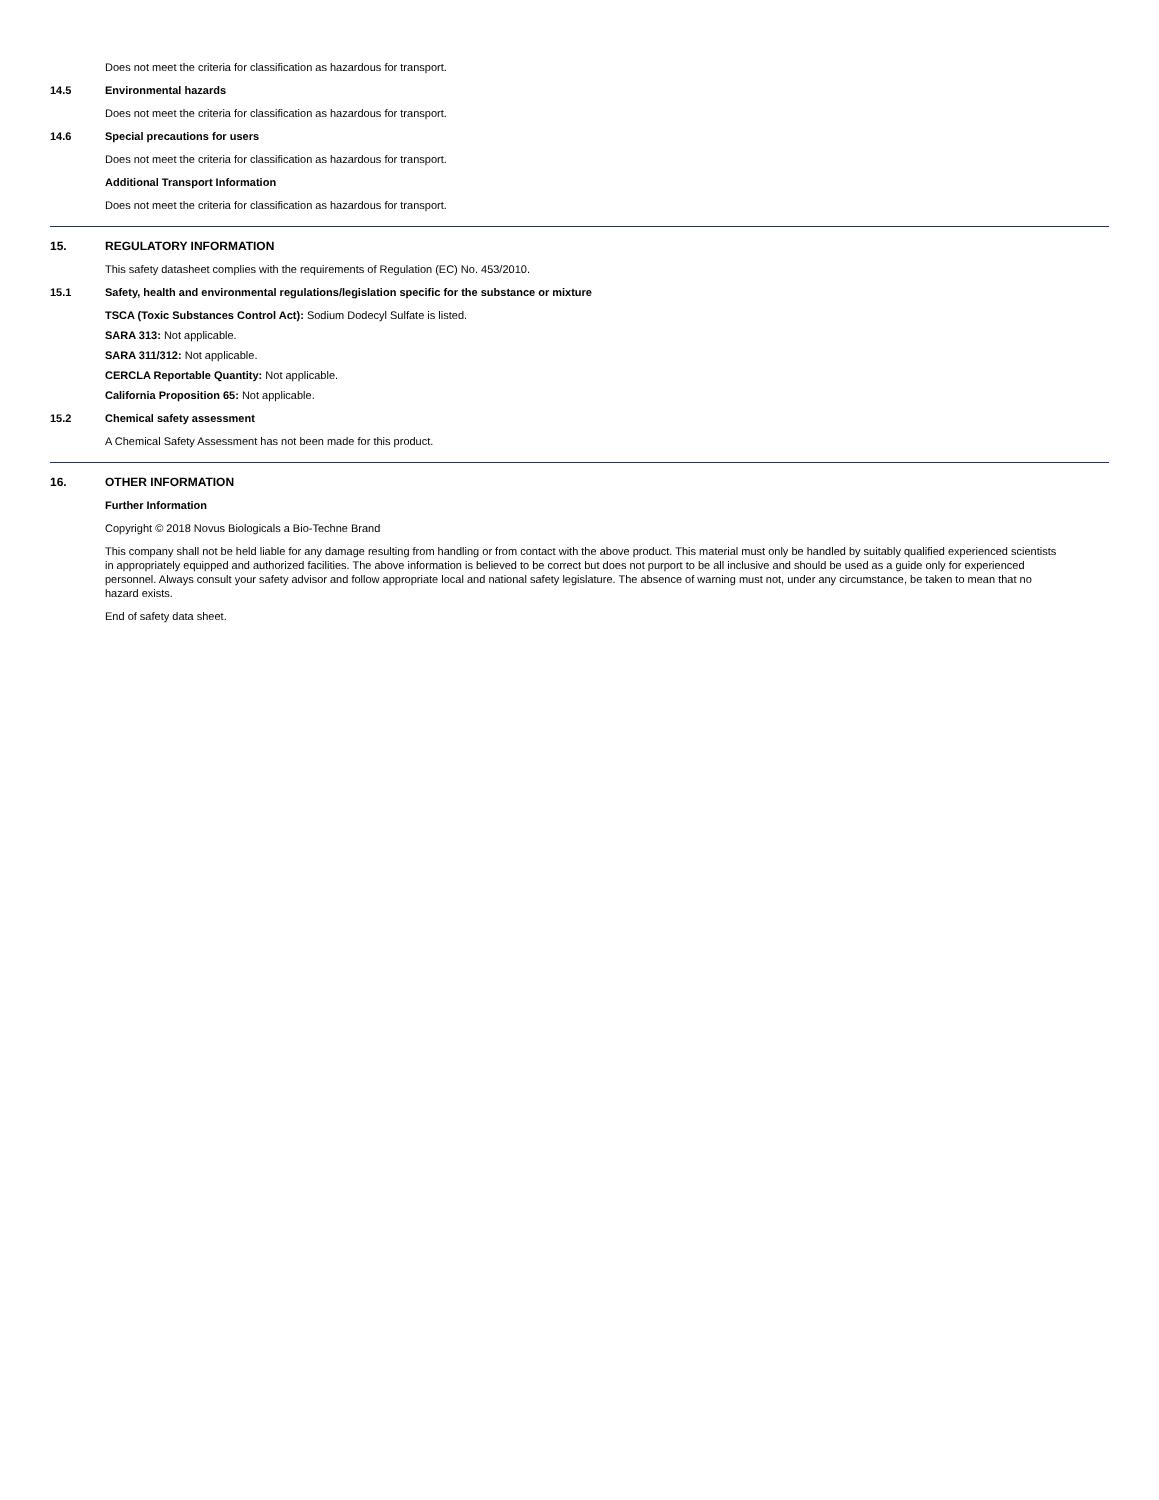Does not meet the criteria for classification as hazardous for transport.
14.5 Environmental hazards
Does not meet the criteria for classification as hazardous for transport.
14.6 Special precautions for users
Does not meet the criteria for classification as hazardous for transport.
Additional Transport Information
Does not meet the criteria for classification as hazardous for transport.
15. REGULATORY INFORMATION
This safety datasheet complies with the requirements of Regulation (EC) No. 453/2010.
15.1 Safety, health and environmental regulations/legislation specific for the substance or mixture
TSCA (Toxic Substances Control Act): Sodium Dodecyl Sulfate is listed.
SARA 313: Not applicable.
SARA 311/312: Not applicable.
CERCLA Reportable Quantity: Not applicable.
California Proposition 65: Not applicable.
15.2 Chemical safety assessment
A Chemical Safety Assessment has not been made for this product.
16. OTHER INFORMATION
Further Information
Copyright © 2018 Novus Biologicals a Bio-Techne Brand
This company shall not be held liable for any damage resulting from handling or from contact with the above product. This material must only be handled by suitably qualified experienced scientists in appropriately equipped and authorized facilities. The above information is believed to be correct but does not purport to be all inclusive and should be used as a guide only for experienced personnel. Always consult your safety advisor and follow appropriate local and national safety legislature. The absence of warning must not, under any circumstance, be taken to mean that no hazard exists.
End of safety data sheet.